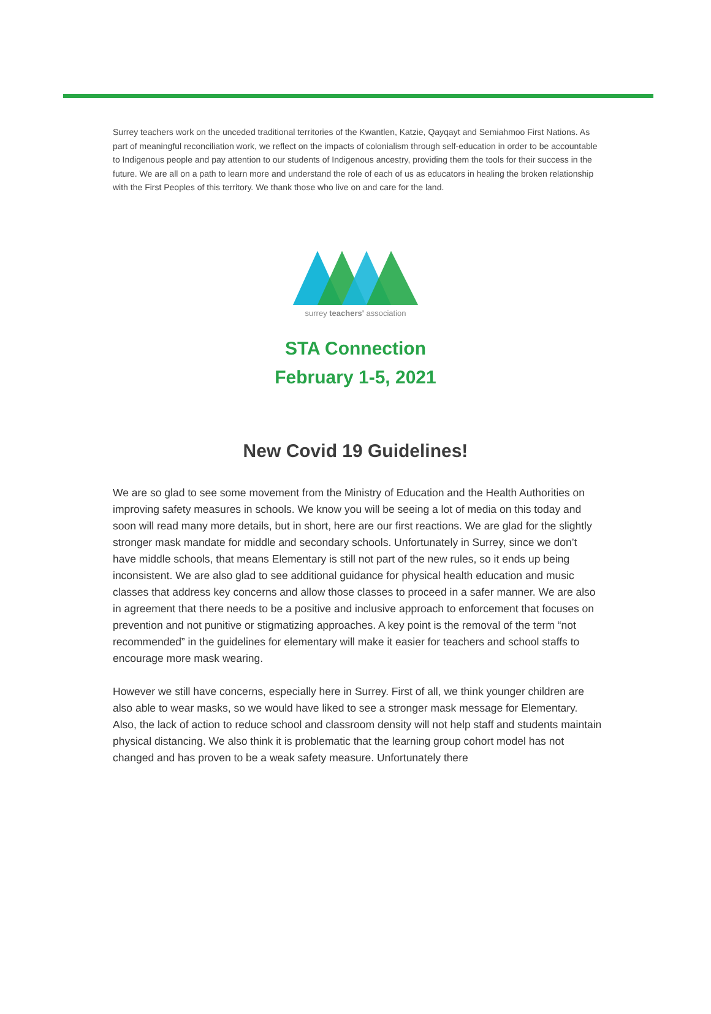Surrey teachers work on the unceded traditional territories of the Kwantlen, Katzie, Qayqayt and Semiahmoo First Nations. As part of meaningful reconciliation work, we reflect on the impacts of colonialism through self-education in order to be accountable to Indigenous people and pay attention to our students of Indigenous ancestry, providing them the tools for their success in the future. We are all on a path to learn more and understand the role of each of us as educators in healing the broken relationship with the First Peoples of this territory. We thank those who live on and care for the land.
surrey teachers' association
STA Connection
February 1-5, 2021
New Covid 19 Guidelines!
We are so glad to see some movement from the Ministry of Education and the Health Authorities on improving safety measures in schools. We know you will be seeing a lot of media on this today and soon will read many more details, but in short, here are our first reactions. We are glad for the slightly stronger mask mandate for middle and secondary schools. Unfortunately in Surrey, since we don’t have middle schools, that means Elementary is still not part of the new rules, so it ends up being inconsistent. We are also glad to see additional guidance for physical health education and music classes that address key concerns and allow those classes to proceed in a safer manner. We are also in agreement that there needs to be a positive and inclusive approach to enforcement that focuses on prevention and not punitive or stigmatizing approaches. A key point is the removal of the term “not recommended” in the guidelines for elementary will make it easier for teachers and school staffs to encourage more mask wearing.
However we still have concerns, especially here in Surrey. First of all, we think younger children are also able to wear masks, so we would have liked to see a stronger mask message for Elementary. Also, the lack of action to reduce school and classroom density will not help staff and students maintain physical distancing. We also think it is problematic that the learning group cohort model has not changed and has proven to be a weak safety measure. Unfortunately there